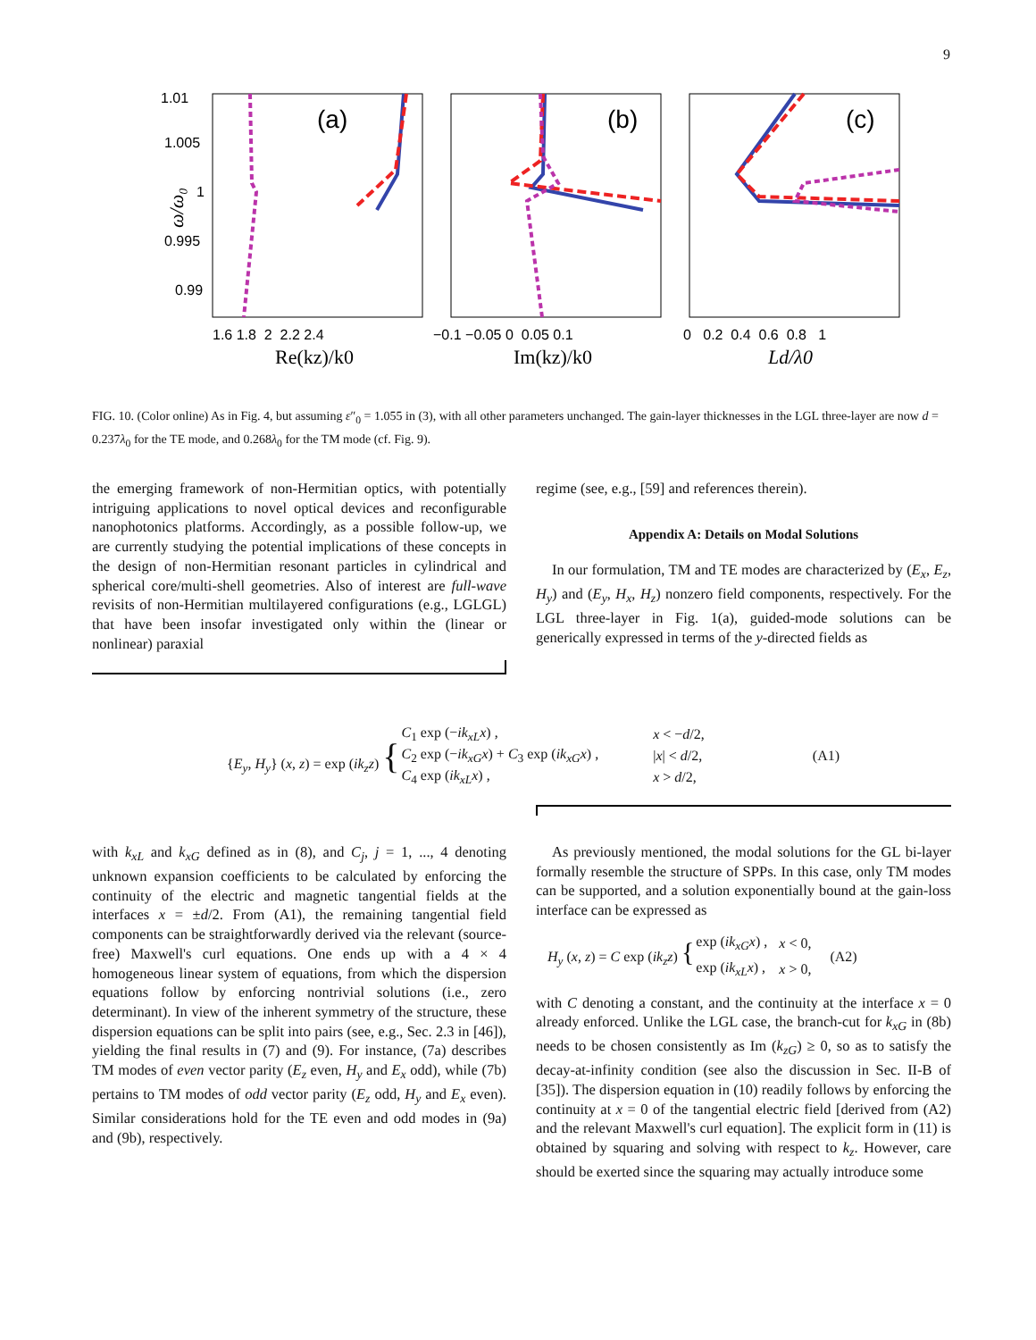9
1.01
1.005
1
0.995
0.99
ω/ω₀
(a)
(b)
(c)
1.6 1.8 2 2.2 2.4
−0.1 −0.05 0 0.05 0.1
0 0.2 0.4 0.6 0.8 1
Re(kz)/k0
Im(kz)/k0
Ld/λ0
FIG. 10. (Color online) As in Fig. 4, but assuming ε″<sub>0</sub> = 1.055 in (3), with all other parameters unchanged. The gain-layer thicknesses in the LGL three-layer are now d = 0.237λ<sub>0</sub> for the TE mode, and 0.268λ<sub>0</sub> for the TM mode (cf. Fig. 9).
the emerging framework of non-Hermitian optics, with potentially intriguing applications to novel optical devices and reconfigurable nanophotonics platforms. Accordingly, as a possible follow-up, we are currently studying the potential implications of these concepts in the design of non-Hermitian resonant particles in cylindrical and spherical core/multi-shell geometries. Also of interest are full-wave revisits of non-Hermitian multilayered configurations (e.g., LGLGL) that have been insofar investigated only within the (linear or nonlinear) paraxial
regime (see, e.g., [59] and references therein).
Appendix A: Details on Modal Solutions
In our formulation, TM and TE modes are characterized by (E<sub>x</sub>, E<sub>z</sub>, H<sub>y</sub>) and (E<sub>y</sub>, H<sub>x</sub>, H<sub>z</sub>) nonzero field components, respectively. For the LGL three-layer in Fig. 1(a), guided-mode solutions can be generically expressed in terms of the y-directed fields as
| { E<sub>y</sub> , H<sub>y</sub> } ( x , z ) = exp ( ik<sub>z</sub>z ) { | C<sub>1</sub> exp (− ik<sub>xL</sub>x ) , | x < − d /2, | (A1) |
| | C<sub>2</sub> exp (− ik<sub>xG</sub>x ) + C<sub>3</sub> exp ( ik<sub>xG</sub>x ) , | / x / < d /2, | |
| | C<sub>4</sub> exp ( ik<sub>xL</sub>x ) , | x > d /2, | |
with k<sub>xL</sub> and k<sub>xG</sub> defined as in (8), and C<sub>j</sub>, j = 1, ..., 4 denoting unknown expansion coefficients to be calculated by enforcing the continuity of the electric and magnetic tangential fields at the interfaces x = ±d/2. From (A1), the remaining tangential field components can be straightforwardly derived via the relevant (source-free) Maxwell's curl equations. One ends up with a 4 × 4 homogeneous linear system of equations, from which the dispersion equations follow by enforcing nontrivial solutions (i.e., zero determinant). In view of the inherent symmetry of the structure, these dispersion equations can be split into pairs (see, e.g., Sec. 2.3 in [46]), yielding the final results in (7) and (9). For instance, (7a) describes TM modes of even vector parity (E<sub>z</sub> even, H<sub>y</sub> and E<sub>x</sub> odd), while (7b) pertains to TM modes of odd vector parity (E<sub>z</sub> odd, H<sub>y</sub> and E<sub>x</sub> even). Similar considerations hold for the TE even and odd modes in (9a) and (9b), respectively.
As previously mentioned, the modal solutions for the GL bi-layer formally resemble the structure of SPPs. In this case, only TM modes can be supported, and a solution exponentially bound at the gain-loss interface can be expressed as
| H<sub>y</sub> ( x , z ) = C exp ( ik<sub>z</sub>z ) { | exp ( ik<sub>xG</sub>x ) , | x < 0, | (A2) |
| | exp ( ik<sub>xL</sub>x ) , | x > 0, | |
with C denoting a constant, and the continuity at the interface x = 0 already enforced. Unlike the LGL case, the branch-cut for k<sub>xG</sub> in (8b) needs to be chosen consistently as Im (k<sub>zG</sub>) ≥ 0, so as to satisfy the decay-at-infinity condition (see also the discussion in Sec. II-B of [35]). The dispersion equation in (10) readily follows by enforcing the continuity at x = 0 of the tangential electric field [derived from (A2) and the relevant Maxwell's curl equation]. The explicit form in (11) is obtained by squaring and solving with respect to k<sub>z</sub>. However, care should be exerted since the squaring may actually introduce some